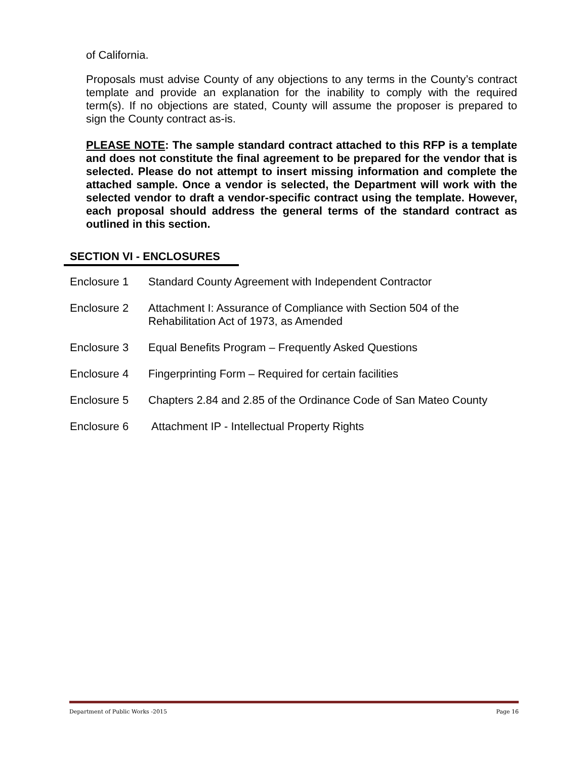of California.
Proposals must advise County of any objections to any terms in the County’s contract template and provide an explanation for the inability to comply with the required term(s). If no objections are stated, County will assume the proposer is prepared to sign the County contract as-is.
PLEASE NOTE: The sample standard contract attached to this RFP is a template and does not constitute the final agreement to be prepared for the vendor that is selected. Please do not attempt to insert missing information and complete the attached sample. Once a vendor is selected, the Department will work with the selected vendor to draft a vendor-specific contract using the template. However, each proposal should address the general terms of the standard contract as outlined in this section.
SECTION VI - ENCLOSURES
Enclosure 1 Standard County Agreement with Independent Contractor
Enclosure 2 Attachment I: Assurance of Compliance with Section 504 of the
Rehabilitation Act of 1973, as Amended
Enclosure 3 Equal Benefits Program – Frequently Asked Questions
Enclosure 4 Fingerprinting Form – Required for certain facilities
Enclosure 5 Chapters 2.84 and 2.85 of the Ordinance Code of San Mateo County
Enclosure 6 Attachment IP - Intellectual Property Rights
Department of Public Works -2015 Page 16